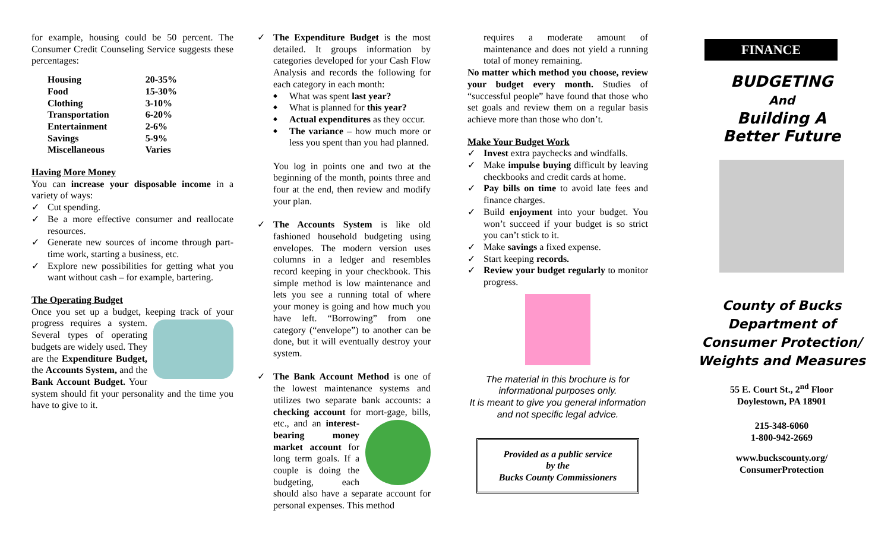for example, housing could be 50 percent. The Consumer Credit Counseling Service suggests these percentages:
| Housing | 20-35% |
| Food | 15-30% |
| Clothing | 3-10% |
| Transportation | 6-20% |
| Entertainment | 2-6% |
| Savings | 5-9% |
| Miscellaneous | Varies |
Having More Money
You can increase your disposable income in a variety of ways:
Cut spending.
Be a more effective consumer and reallocate resources.
Generate new sources of income through part-time work, starting a business, etc.
Explore new possibilities for getting what you want without cash – for example, bartering.
The Operating Budget
Once you set up a budget, keeping track of your progress requires a system. Several types of operating budgets are widely used. They are the Expenditure Budget, the Accounts System, and the Bank Account Budget. Your system should fit your personality and the time you have to give to it.
The Expenditure Budget is the most detailed. It groups information by categories developed for your Cash Flow Analysis and records the following for each category in each month:
What was spent last year?
What is planned for this year?
Actual expenditures as they occur.
The variance – how much more or less you spent than you had planned.
You log in points one and two at the beginning of the month, points three and four at the end, then review and modify your plan.
The Accounts System is like old fashioned household budgeting using envelopes. The modern version uses columns in a ledger and resembles record keeping in your checkbook. This simple method is low maintenance and lets you see a running total of where your money is going and how much you have left. “Borrowing” from one category (“envelope”) to another can be done, but it will eventually destroy your system.
The Bank Account Method is one of the lowest maintenance systems and utilizes two separate bank accounts: a checking account for mort- gage, bills, etc., and an interest-bearing money market account for long term goals. If a couple is doing the budgeting, each should also have a separate account for personal expenses. This method
requires a moderate amount of maintenance and does not yield a running total of money remaining.
No matter which method you choose, review your budget every month. Studies of “successful people” have found that those who set goals and review them on a regular basis achieve more than those who don’t.
Make Your Budget Work
Invest extra paychecks and windfalls.
Make impulse buying difficult by leaving checkbooks and credit cards at home.
Pay bills on time to avoid late fees and finance charges.
Build enjoyment into your budget. You won’t succeed if your budget is so strict you can’t stick to it.
Make savings a fixed expense.
Start keeping records.
Review your budget regularly to monitor progress.
The material in this brochure is for informational purposes only.
It is meant to give you general information and not specific legal advice.
Provided as a public service
by the
Bucks County Commissioners
FINANCE
BUDGETING
And
Building A
Better Future
County of Bucks
Department of
Consumer Protection/
Weights and Measures
55 E. Court St., 2<sup>nd</sup> Floor
Doylestown, PA 18901
215-348-6060
1-800-942-2669
www.buckscounty.org/
ConsumerProtection